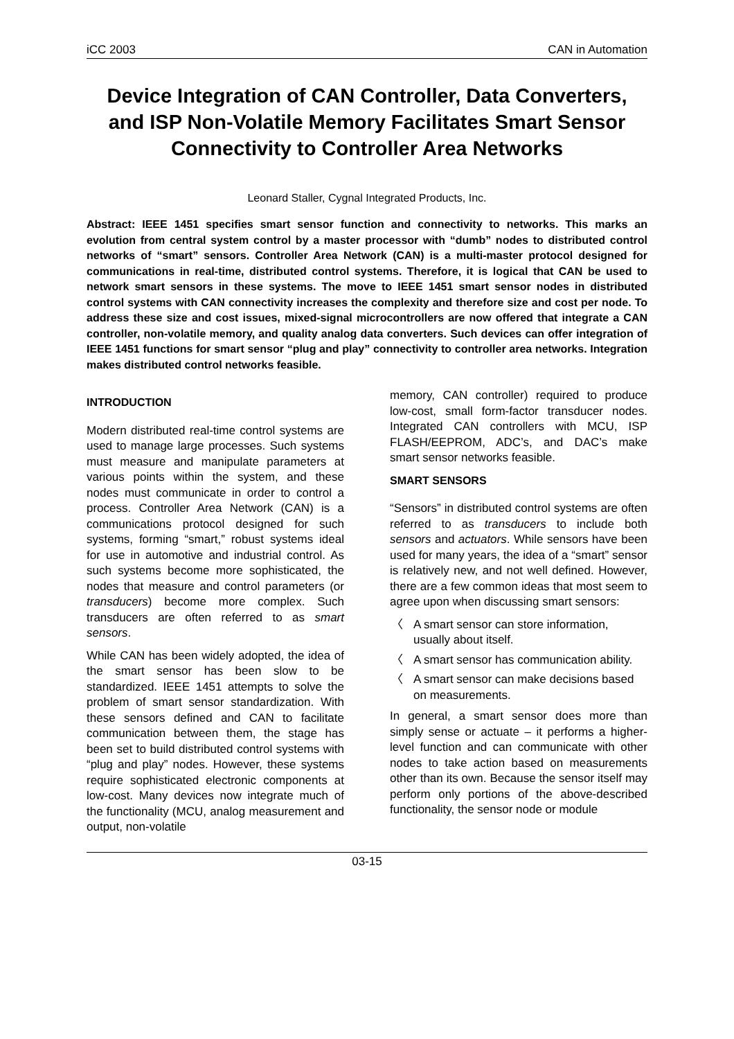iCC 2003 CAN in Automation
Device Integration of CAN Controller, Data Converters, and ISP Non-Volatile Memory Facilitates Smart Sensor Connectivity to Controller Area Networks
Leonard Staller, Cygnal Integrated Products, Inc.
Abstract: IEEE 1451 specifies smart sensor function and connectivity to networks. This marks an evolution from central system control by a master processor with “dumb” nodes to distributed control networks of “smart” sensors. Controller Area Network (CAN) is a multi-master protocol designed for communications in real-time, distributed control systems. Therefore, it is logical that CAN be used to network smart sensors in these systems. The move to IEEE 1451 smart sensor nodes in distributed control systems with CAN connectivity increases the complexity and therefore size and cost per node. To address these size and cost issues, mixed-signal microcontrollers are now offered that integrate a CAN controller, non-volatile memory, and quality analog data converters. Such devices can offer integration of IEEE 1451 functions for smart sensor “plug and play” connectivity to controller area networks. Integration makes distributed control networks feasible.
INTRODUCTION
Modern distributed real-time control systems are used to manage large processes. Such systems must measure and manipulate parameters at various points within the system, and these nodes must communicate in order to control a process. Controller Area Network (CAN) is a communications protocol designed for such systems, forming “smart,” robust systems ideal for use in automotive and industrial control. As such systems become more sophisticated, the nodes that measure and control parameters (or transducers) become more complex. Such transducers are often referred to as smart sensors.
While CAN has been widely adopted, the idea of the smart sensor has been slow to be standardized. IEEE 1451 attempts to solve the problem of smart sensor standardization. With these sensors defined and CAN to facilitate communication between them, the stage has been set to build distributed control systems with “plug and play” nodes. However, these systems require sophisticated electronic components at low-cost. Many devices now integrate much of the functionality (MCU, analog measurement and output, non-volatile
memory, CAN controller) required to produce low-cost, small form-factor transducer nodes. Integrated CAN controllers with MCU, ISP FLASH/EEPROM, ADC’s, and DAC’s make smart sensor networks feasible.
SMART SENSORS
“Sensors” in distributed control systems are often referred to as transducers to include both sensors and actuators. While sensors have been used for many years, the idea of a “smart” sensor is relatively new, and not well defined. However, there are a few common ideas that most seem to agree upon when discussing smart sensors:
〈 A smart sensor can store information, usually about itself.
〈 A smart sensor has communication ability.
〈 A smart sensor can make decisions based on measurements.
In general, a smart sensor does more than simply sense or actuate – it performs a higher-level function and can communicate with other nodes to take action based on measurements other than its own. Because the sensor itself may perform only portions of the above-described functionality, the sensor node or module
03-15